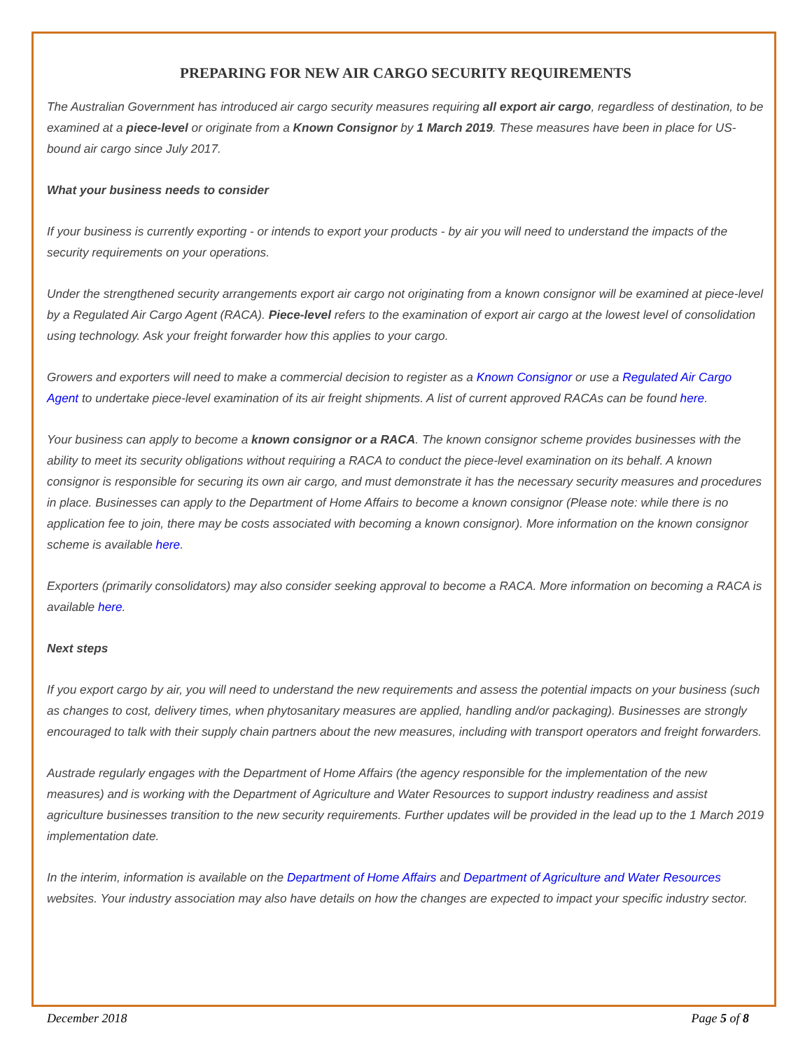PREPARING FOR NEW AIR CARGO SECURITY REQUIREMENTS
The Australian Government has introduced air cargo security measures requiring all export air cargo, regardless of destination, to be examined at a piece-level or originate from a Known Consignor by 1 March 2019. These measures have been in place for US-bound air cargo since July 2017.
What your business needs to consider
If your business is currently exporting - or intends to export your products - by air you will need to understand the impacts of the security requirements on your operations.
Under the strengthened security arrangements export air cargo not originating from a known consignor will be examined at piece-level by a Regulated Air Cargo Agent (RACA). Piece-level refers to the examination of export air cargo at the lowest level of consolidation using technology. Ask your freight forwarder how this applies to your cargo.
Growers and exporters will need to make a commercial decision to register as a Known Consignor or use a Regulated Air Cargo Agent to undertake piece-level examination of its air freight shipments. A list of current approved RACAs can be found here.
Your business can apply to become a known consignor or a RACA. The known consignor scheme provides businesses with the ability to meet its security obligations without requiring a RACA to conduct the piece-level examination on its behalf. A known consignor is responsible for securing its own air cargo, and must demonstrate it has the necessary security measures and procedures in place. Businesses can apply to the Department of Home Affairs to become a known consignor (Please note: while there is no application fee to join, there may be costs associated with becoming a known consignor). More information on the known consignor scheme is available here.
Exporters (primarily consolidators) may also consider seeking approval to become a RACA. More information on becoming a RACA is available here.
Next steps
If you export cargo by air, you will need to understand the new requirements and assess the potential impacts on your business (such as changes to cost, delivery times, when phytosanitary measures are applied, handling and/or packaging). Businesses are strongly encouraged to talk with their supply chain partners about the new measures, including with transport operators and freight forwarders.
Austrade regularly engages with the Department of Home Affairs (the agency responsible for the implementation of the new measures) and is working with the Department of Agriculture and Water Resources to support industry readiness and assist agriculture businesses transition to the new security requirements. Further updates will be provided in the lead up to the 1 March 2019 implementation date.
In the interim, information is available on the Department of Home Affairs and Department of Agriculture and Water Resources websites. Your industry association may also have details on how the changes are expected to impact your specific industry sector.
December 2018 Page 5 of 8